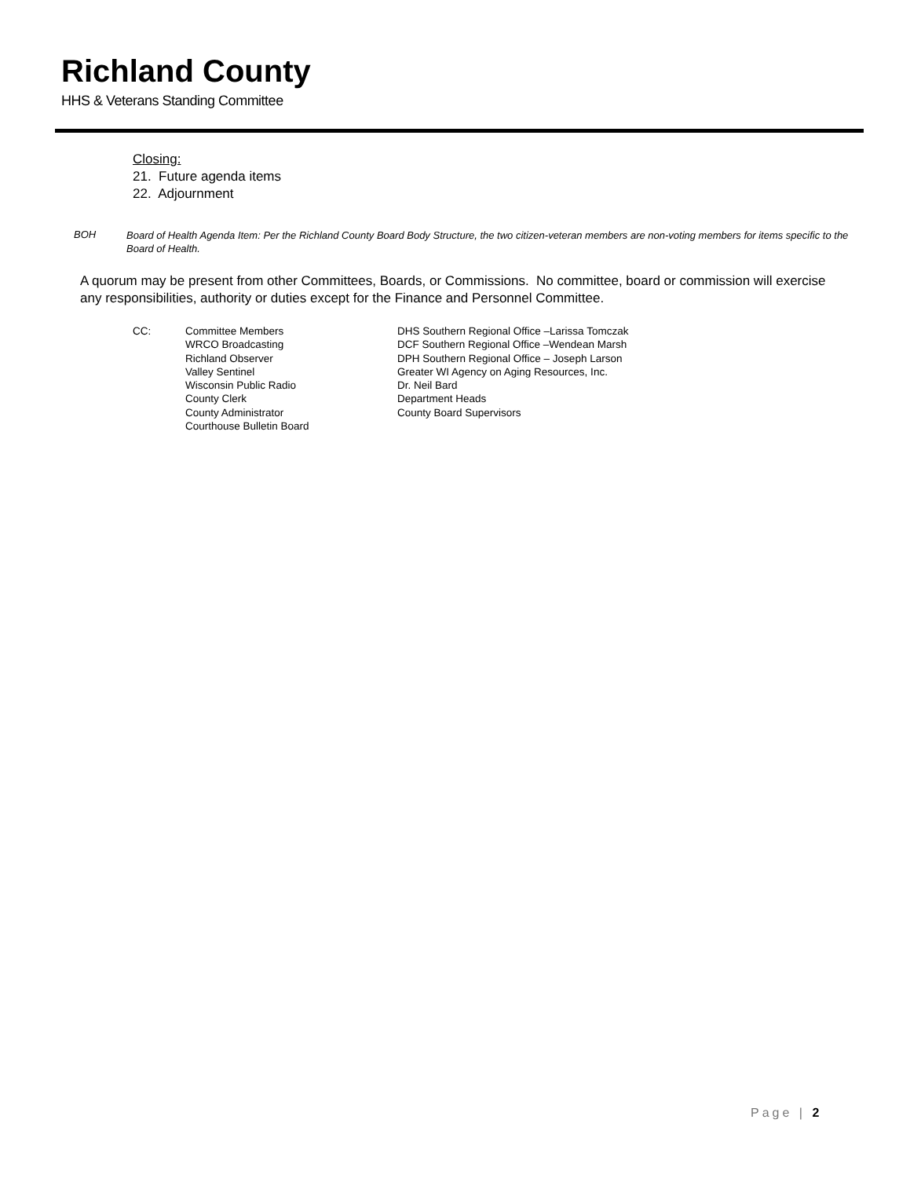Richland County
HHS & Veterans Standing Committee
Closing:
21. Future agenda items
22. Adjournment
BOH
Board of Health Agenda Item: Per the Richland County Board Body Structure, the two citizen-veteran members are non-voting members for items specific to the Board of Health.
A quorum may be present from other Committees, Boards, or Commissions. No committee, board or commission will exercise any responsibilities, authority or duties except for the Finance and Personnel Committee.
CC: Committee Members
WRCO Broadcasting
Richland Observer
Valley Sentinel
Wisconsin Public Radio
County Clerk
County Administrator
Courthouse Bulletin Board
DHS Southern Regional Office –Larissa Tomczak
DCF Southern Regional Office –Wendean Marsh
DPH Southern Regional Office – Joseph Larson
Greater WI Agency on Aging Resources, Inc.
Dr. Neil Bard
Department Heads
County Board Supervisors
Page | 2